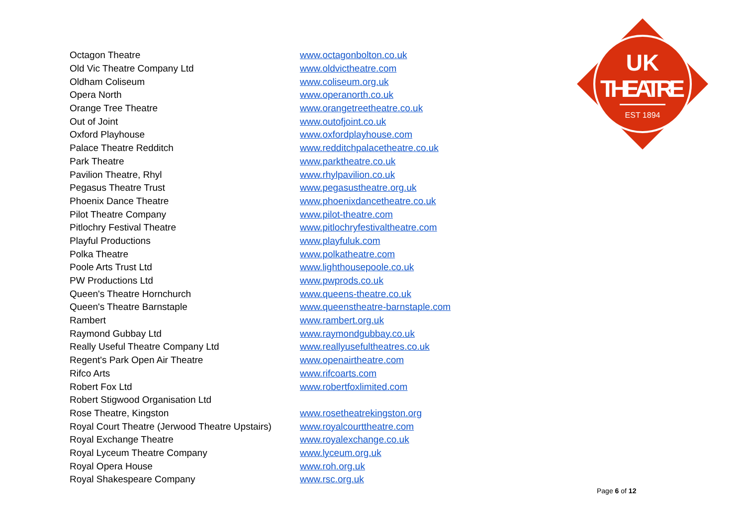| Octagon Theatre | www.octagonbolton.co.uk |
| Old Vic Theatre Company Ltd | www.oldvictheatre.com |
| Oldham Coliseum | www.coliseum.org.uk |
| Opera North | www.operanorth.co.uk |
| Orange Tree Theatre | www.orangetreetheatre.co.uk |
| Out of Joint | www.outofjoint.co.uk |
| Oxford Playhouse | www.oxfordplayhouse.com |
| Palace Theatre Redditch | www.redditchpalacetheatre.co.uk |
| Park Theatre | www.parktheatre.co.uk |
| Pavilion Theatre, Rhyl | www.rhylpavilion.co.uk |
| Pegasus Theatre Trust | www.pegasustheatre.org.uk |
| Phoenix Dance Theatre | www.phoenixdancetheatre.co.uk |
| Pilot Theatre Company | www.pilot-theatre.com |
| Pitlochry Festival Theatre | www.pitlochryfestivaltheatre.com |
| Playful Productions | www.playfuluk.com |
| Polka Theatre | www.polkatheatre.com |
| Poole Arts Trust Ltd | www.lighthousepoole.co.uk |
| PW Productions Ltd | www.pwprods.co.uk |
| Queen's Theatre Hornchurch | www.queens-theatre.co.uk |
| Queen's Theatre Barnstaple | www.queenstheatre-barnstaple.com |
| Rambert | www.rambert.org.uk |
| Raymond Gubbay Ltd | www.raymondgubbay.co.uk |
| Really Useful Theatre Company Ltd | www.reallyusefultheatres.co.uk |
| Regent's Park Open Air Theatre | www.openairtheatre.com |
| Rifco Arts | www.rifcoarts.com |
| Robert Fox Ltd | www.robertfoxlimited.com |
| Robert Stigwood Organisation Ltd | |
| Rose Theatre, Kingston | www.rosetheatrekingston.org |
| Royal Court Theatre (Jerwood Theatre Upstairs) | www.royalcourttheatre.com |
| Royal Exchange Theatre | www.royalexchange.co.uk |
| Royal Lyceum Theatre Company | www.lyceum.org.uk |
| Royal Opera House | www.roh.org.uk |
| Royal Shakespeare Company | www.rsc.org.uk |
UK
THEATRE
EST 1894
Page 6 of 12